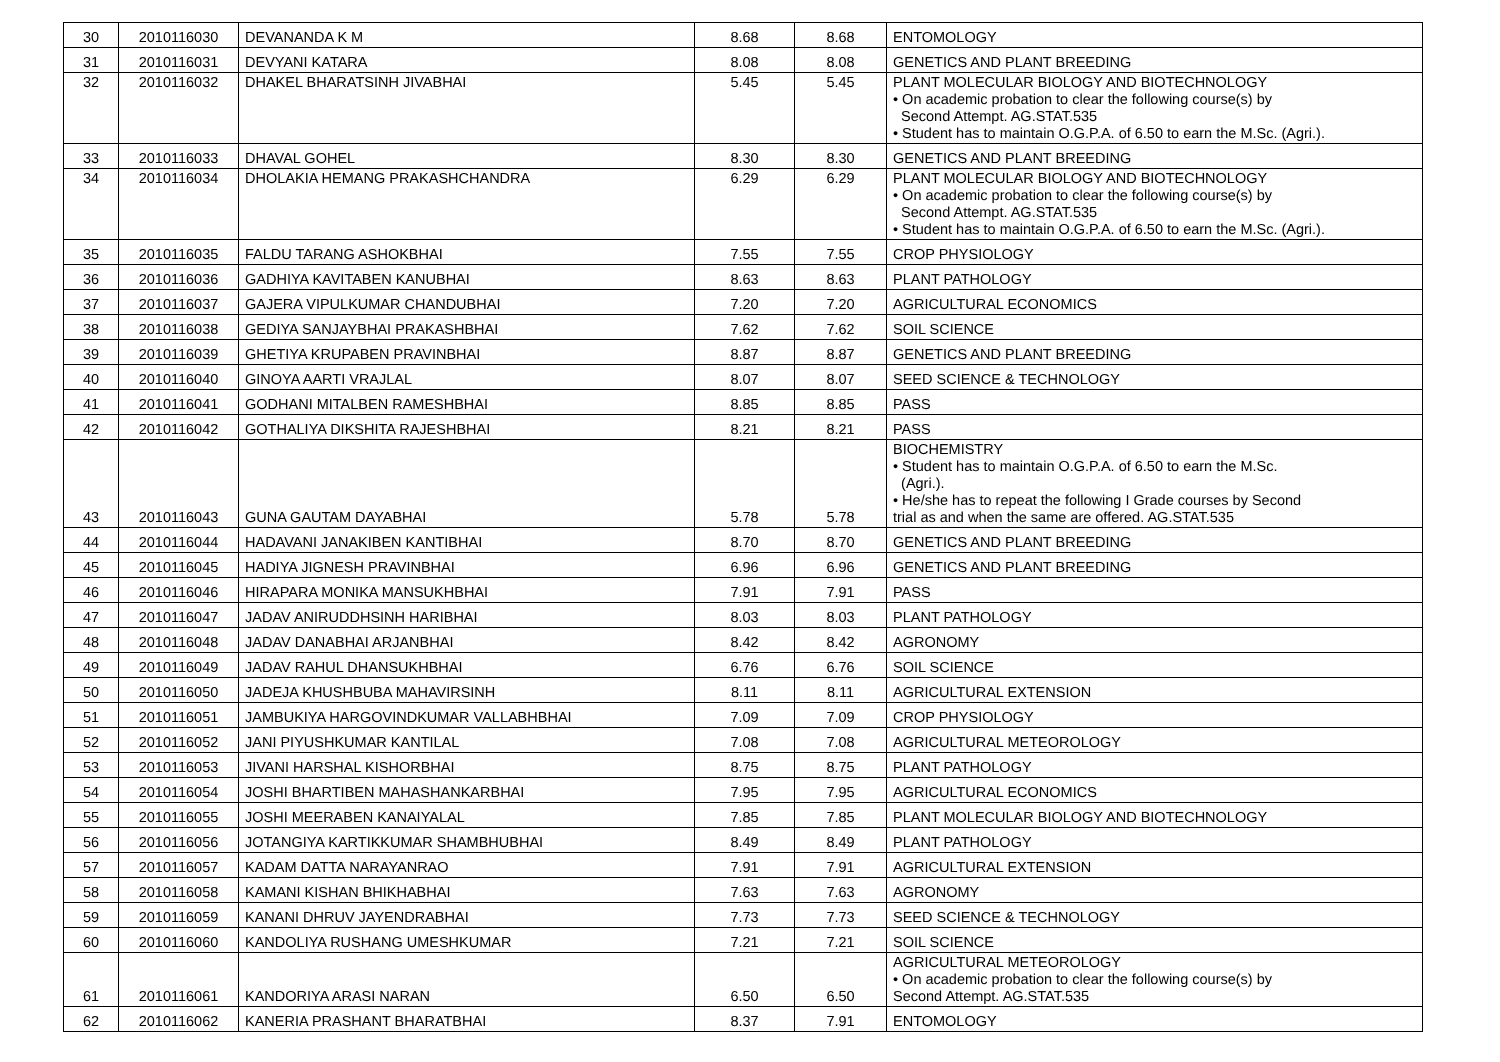| 30 | 2010116030 | DEVANANDA K M | 8.68 | 8.68 | ENTOMOLOGY |
| 31 | 2010116031 | DEVYANI KATARA | 8.08 | 8.08 | GENETICS AND PLANT BREEDING |
| 32 | 2010116032 | DHAKEL BHARATSINH JIVABHAI | 5.45 | 5.45 | PLANT MOLECULAR BIOLOGY AND BIOTECHNOLOGY • On academic probation to clear the following course(s) by Second Attempt. AG.STAT.535 • Student has to maintain O.G.P.A. of 6.50 to earn the M.Sc. (Agri.). |
| 33 | 2010116033 | DHAVAL GOHEL | 8.30 | 8.30 | GENETICS AND PLANT BREEDING |
| 34 | 2010116034 | DHOLAKIA HEMANG PRAKASHCHANDRA | 6.29 | 6.29 | PLANT MOLECULAR BIOLOGY AND BIOTECHNOLOGY • On academic probation to clear the following course(s) by Second Attempt. AG.STAT.535 • Student has to maintain O.G.P.A. of 6.50 to earn the M.Sc. (Agri.). |
| 35 | 2010116035 | FALDU TARANG ASHOKBHAI | 7.55 | 7.55 | CROP PHYSIOLOGY |
| 36 | 2010116036 | GADHIYA KAVITABEN KANUBHAI | 8.63 | 8.63 | PLANT PATHOLOGY |
| 37 | 2010116037 | GAJERA VIPULKUMAR CHANDUBHAI | 7.20 | 7.20 | AGRICULTURAL ECONOMICS |
| 38 | 2010116038 | GEDIYA SANJAYBHAI PRAKASHBHAI | 7.62 | 7.62 | SOIL SCIENCE |
| 39 | 2010116039 | GHETIYA KRUPABEN PRAVINBHAI | 8.87 | 8.87 | GENETICS AND PLANT BREEDING |
| 40 | 2010116040 | GINOYA AARTI VRAJLAL | 8.07 | 8.07 | SEED SCIENCE & TECHNOLOGY |
| 41 | 2010116041 | GODHANI MITALBEN RAMESHBHAI | 8.85 | 8.85 | PASS |
| 42 | 2010116042 | GOTHALIYA DIKSHITA RAJESHBHAI | 8.21 | 8.21 | PASS |
| 43 | 2010116043 | GUNA GAUTAM DAYABHAI | 5.78 | 5.78 | BIOCHEMISTRY • Student has to maintain O.G.P.A. of 6.50 to earn the M.Sc. (Agri.). • He/she has to repeat the following I Grade courses by Second trial as and when the same are offered. AG.STAT.535 |
| 44 | 2010116044 | HADAVANI JANAKIBEN KANTIBHAI | 8.70 | 8.70 | GENETICS AND PLANT BREEDING |
| 45 | 2010116045 | HADIYA JIGNESH PRAVINBHAI | 6.96 | 6.96 | GENETICS AND PLANT BREEDING |
| 46 | 2010116046 | HIRAPARA MONIKA MANSUKHBHAI | 7.91 | 7.91 | PASS |
| 47 | 2010116047 | JADAV ANIRUDDHSINH HARIBHAI | 8.03 | 8.03 | PLANT PATHOLOGY |
| 48 | 2010116048 | JADAV DANABHAI ARJANBHAI | 8.42 | 8.42 | AGRONOMY |
| 49 | 2010116049 | JADAV RAHUL DHANSUKHBHAI | 6.76 | 6.76 | SOIL SCIENCE |
| 50 | 2010116050 | JADEJA KHUSHBUBA MAHAVIRSINH | 8.11 | 8.11 | AGRICULTURAL EXTENSION |
| 51 | 2010116051 | JAMBUKIYA HARGOVINDKUMAR VALLABHBHAI | 7.09 | 7.09 | CROP PHYSIOLOGY |
| 52 | 2010116052 | JANI PIYUSHKUMAR KANTILAL | 7.08 | 7.08 | AGRICULTURAL METEOROLOGY |
| 53 | 2010116053 | JIVANI HARSHAL KISHORBHAI | 8.75 | 8.75 | PLANT PATHOLOGY |
| 54 | 2010116054 | JOSHI BHARTIBEN MAHASHANKARBHAI | 7.95 | 7.95 | AGRICULTURAL ECONOMICS |
| 55 | 2010116055 | JOSHI MEERABEN KANAIYALAL | 7.85 | 7.85 | PLANT MOLECULAR BIOLOGY AND BIOTECHNOLOGY |
| 56 | 2010116056 | JOTANGIYA KARTIKKUMAR SHAMBHUBHAI | 8.49 | 8.49 | PLANT PATHOLOGY |
| 57 | 2010116057 | KADAM DATTA NARAYANRAO | 7.91 | 7.91 | AGRICULTURAL EXTENSION |
| 58 | 2010116058 | KAMANI KISHAN BHIKHABHAI | 7.63 | 7.63 | AGRONOMY |
| 59 | 2010116059 | KANANI DHRUV JAYENDRABHAI | 7.73 | 7.73 | SEED SCIENCE & TECHNOLOGY |
| 60 | 2010116060 | KANDOLIYA RUSHANG UMESHKUMAR | 7.21 | 7.21 | SOIL SCIENCE |
| 61 | 2010116061 | KANDORIYA ARASI NARAN | 6.50 | 6.50 | AGRICULTURAL METEOROLOGY • On academic probation to clear the following course(s) by Second Attempt. AG.STAT.535 |
| 62 | 2010116062 | KANERIA PRASHANT BHARATBHAI | 8.37 | 7.91 | ENTOMOLOGY |